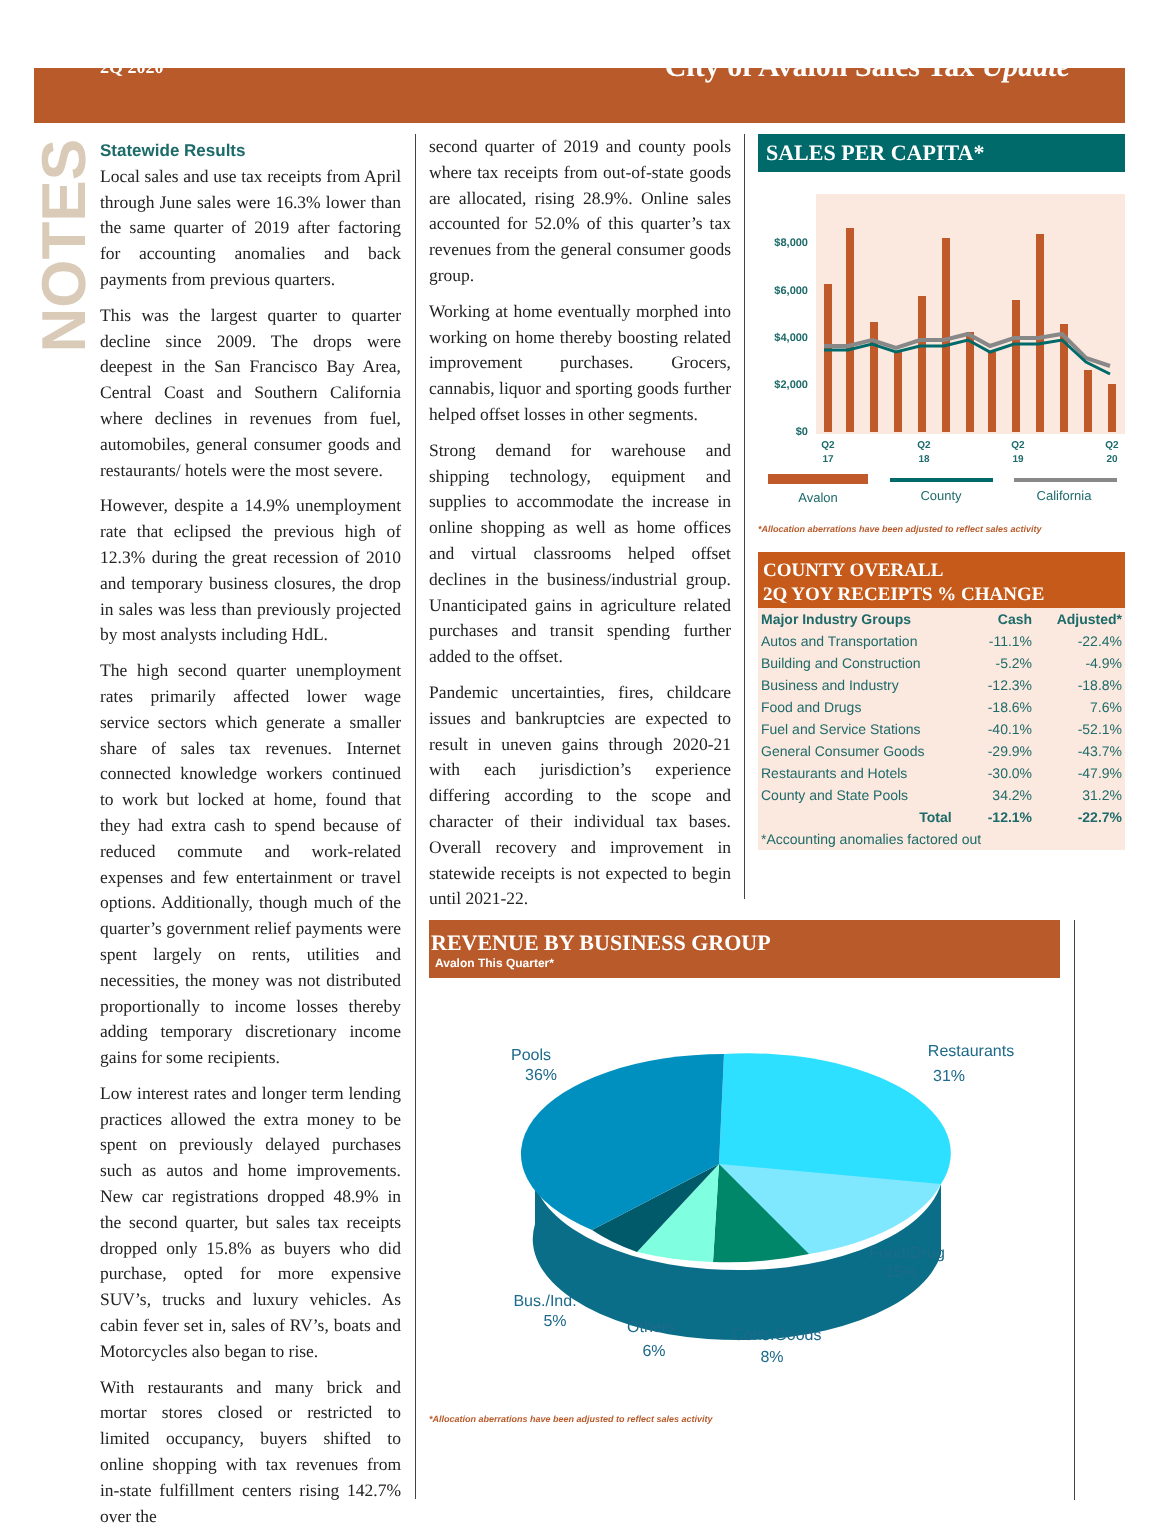2Q 2020 City of Avalon Sales Tax Update
NOTES
Statewide Results
Local sales and use tax receipts from April through June sales were 16.3% lower than the same quarter of 2019 after factoring for accounting anomalies and back payments from previous quarters.
This was the largest quarter to quarter decline since 2009. The drops were deepest in the San Francisco Bay Area, Central Coast and Southern California where declines in revenues from fuel, automobiles, general consumer goods and restaurants/ hotels were the most severe.
However, despite a 14.9% unemployment rate that eclipsed the previous high of 12.3% during the great recession of 2010 and temporary business closures, the drop in sales was less than previously projected by most analysts including HdL.
The high second quarter unemployment rates primarily affected lower wage service sectors which generate a smaller share of sales tax revenues. Internet connected knowledge workers continued to work but locked at home, found that they had extra cash to spend because of reduced commute and work-related expenses and few entertainment or travel options. Additionally, though much of the quarter’s government relief payments were spent largely on rents, utilities and necessities, the money was not distributed proportionally to income losses thereby adding temporary discretionary income gains for some recipients.
Low interest rates and longer term lending practices allowed the extra money to be spent on previously delayed purchases such as autos and home improvements. New car registrations dropped 48.9% in the second quarter, but sales tax receipts dropped only 15.8% as buyers who did purchase, opted for more expensive SUV’s, trucks and luxury vehicles. As cabin fever set in, sales of RV’s, boats and Motorcycles also began to rise.
With restaurants and many brick and mortar stores closed or restricted to limited occupancy, buyers shifted to online shopping with tax revenues from in-state fulfillment centers rising 142.7% over the
second quarter of 2019 and county pools where tax receipts from out-of-state goods are allocated, rising 28.9%. Online sales accounted for 52.0% of this quarter’s tax revenues from the general consumer goods group.
Working at home eventually morphed into working on home thereby boosting related improvement purchases. Grocers, cannabis, liquor and sporting goods further helped offset losses in other segments.
Strong demand for warehouse and shipping technology, equipment and supplies to accommodate the increase in online shopping as well as home offices and virtual classrooms helped offset declines in the business/industrial group. Unanticipated gains in agriculture related purchases and transit spending further added to the offset.
Pandemic uncertainties, fires, childcare issues and bankruptcies are expected to result in uneven gains through 2020-21 with each jurisdiction’s experience differing according to the scope and character of their individual tax bases. Overall recovery and improvement in statewide receipts is not expected to begin until 2021-22.
SALES PER CAPITA*
$8,000
$6,000
$4,000
$2,000
$0
Q2
17
Q2
18
Q2
19
Q2
20
Avalon
County
California
*Allocation aberrations have been adjusted to reflect sales activity
COUNTY OVERALL
2Q YOY RECEIPTS % CHANGE
| Major Industry Groups | Cash | Adjusted* |
| --- | --- | --- |
| Autos and Transportation | -11.1% | -22.4% |
| Building and Construction | -5.2% | -4.9% |
| Business and Industry | -12.3% | -18.8% |
| Food and Drugs | -18.6% | 7.6% |
| Fuel and Service Stations | -40.1% | -52.1% |
| General Consumer Goods | -29.9% | -43.7% |
| Restaurants and Hotels | -30.0% | -47.9% |
| County and State Pools | 34.2% | 31.2% |
| Total | -12.1% | -22.7% |
| *Accounting anomalies factored out | | |
REVENUE BY BUSINESS GROUP
Avalon This Quarter*
Pools
36%
Restaurants
31%
Food/Drug
15%
Cons.Goods
8%
Others
6%
Bus./Ind.
5%
*Allocation aberrations have been adjusted to reflect sales activity